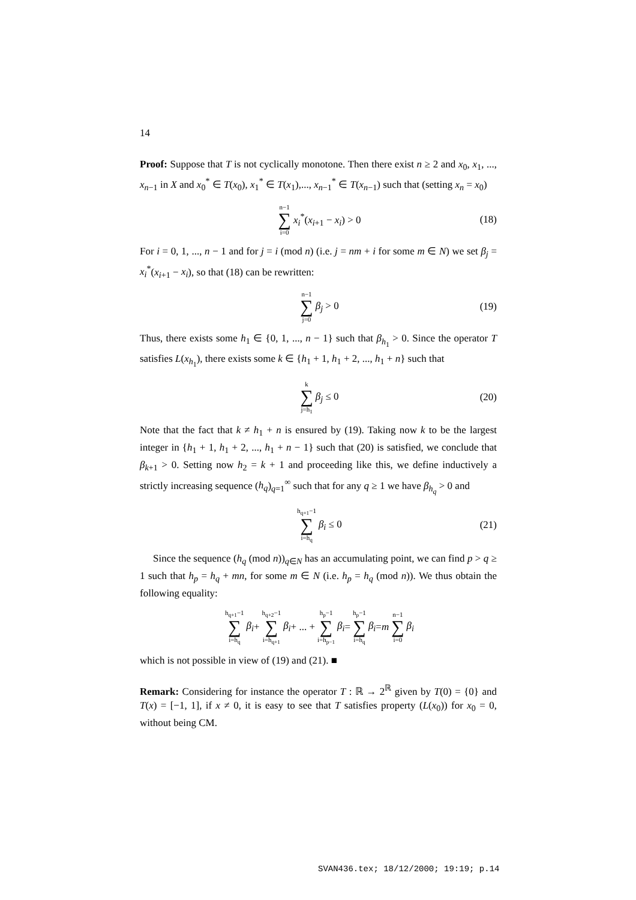14
Proof: Suppose that T is not cyclically monotone. Then there exist n ≥ 2 and x<sub>0</sub>, x<sub>1</sub>, ..., x<sub>n−1</sub> in X and x<sub>0</sub><sup>*</sup> ∈ T(x<sub>0</sub>), x<sub>1</sub><sup>*</sup> ∈ T(x<sub>1</sub>),..., x<sub>n−1</sub><sup>*</sup> ∈ T(x<sub>n−1</sub>) such that (setting x<sub>n</sub> = x<sub>0</sub>)
n−1 ∑ i=0 x<sub>i</sub><sup>*</sup>(x<sub>i+1</sub> − x<sub>i</sub>) > 0 (18)
For i = 0, 1, ..., n − 1 and for j = i (mod n) (i.e. j = nm + i for some m ∈ N) we set β<sub>j</sub> = x<sub>i</sub><sup>*</sup>(x<sub>i+1</sub> − x<sub>i</sub>), so that (18) can be rewritten:
n−1 ∑ j=0 β<sub>j</sub> > 0 (19)
Thus, there exists some h<sub>1</sub> ∈ {0, 1, ..., n − 1} such that β<sub>h<sub>1</sub></sub> > 0. Since the operator T satisfies L(x<sub>h<sub>1</sub></sub>), there exists some k ∈ {h<sub>1</sub> + 1, h<sub>1</sub> + 2, ..., h<sub>1</sub> + n} such that
k ∑ j=h<sub>1</sub> β<sub>j</sub> ≤ 0 (20)
Note that the fact that k ≠ h<sub>1</sub> + n is ensured by (19). Taking now k to be the largest integer in {h<sub>1</sub> + 1, h<sub>1</sub> + 2, ..., h<sub>1</sub> + n − 1} such that (20) is satisfied, we conclude that β<sub>k+1</sub> > 0. Setting now h<sub>2</sub> = k + 1 and proceeding like this, we define inductively a strictly increasing sequence (h<sub>q</sub>)<sub>q=1</sub><sup>∞</sup> such that for any q ≥ 1 we have β<sub>h<sub>q</sub></sub> > 0 and
h<sub>q+1</sub>−1 ∑ i=h<sub>q</sub> β<sub>i</sub> ≤ 0 (21)
Since the sequence (h<sub>q</sub> (mod n))<sub>q∈N</sub> has an accumulating point, we can find p > q ≥ 1 such that h<sub>p</sub> = h<sub>q</sub> + mn, for some m ∈ N (i.e. h<sub>p</sub> = h<sub>q</sub> (mod n)). We thus obtain the following equality:
h<sub>q+1</sub>−1 ∑ i=h<sub>q</sub> β<sub>i</sub> + h<sub>q+2</sub>−1 ∑ i=h<sub>q+1</sub> β<sub>i</sub> + ... + h<sub>p</sub>−1 ∑ i=h<sub>p−1</sub> β<sub>i</sub> = h<sub>p</sub>−1 ∑ i=h<sub>q</sub> β<sub>i</sub> = m n−1 ∑ i=0 β<sub>i</sub>
which is not possible in view of (19) and (21). ■
Remark: Considering for instance the operator T : ℝ → 2<sup>ℝ</sup> given by T(0) = {0} and T(x) = [−1, 1], if x ≠ 0, it is easy to see that T satisfies property (L(x<sub>0</sub>)) for x<sub>0</sub> = 0, without being CM.
SVAN436.tex; 18/12/2000; 19:19; p.14